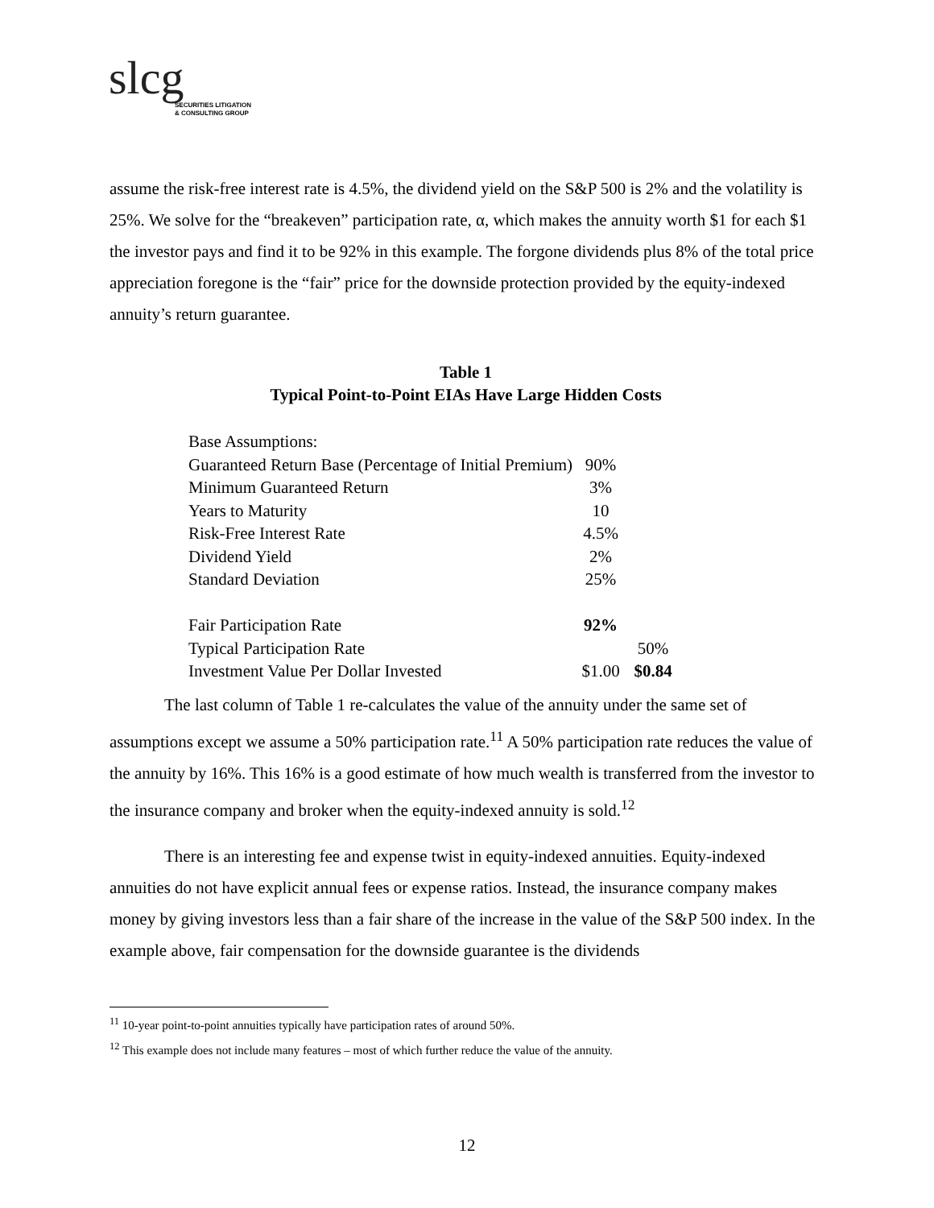slcg
SECURITIES LITIGATION
& CONSULTING GROUP
assume the risk-free interest rate is 4.5%, the dividend yield on the S&P 500 is 2% and the volatility is 25%. We solve for the “breakeven” participation rate, α, which makes the annuity worth $1 for each $1 the investor pays and find it to be 92% in this example. The forgone dividends plus 8% of the total price appreciation foregone is the “fair” price for the downside protection provided by the equity-indexed annuity’s return guarantee.
Table 1
Typical Point-to-Point EIAs Have Large Hidden Costs
| Base Assumptions: | | |
| Guaranteed Return Base (Percentage of Initial Premium) | 90% | |
| Minimum Guaranteed Return | 3% | |
| Years to Maturity | 10 | |
| Risk-Free Interest Rate | 4.5% | |
| Dividend Yield | 2% | |
| Standard Deviation | 25% | |
| Fair Participation Rate | 92% | |
| Typical Participation Rate | | 50% |
| Investment Value Per Dollar Invested | $1.00 | $0.84 |
The last column of Table 1 re-calculates the value of the annuity under the same set of assumptions except we assume a 50% participation rate.<sup>11</sup> A 50% participation rate reduces the value of the annuity by 16%. This 16% is a good estimate of how much wealth is transferred from the investor to the insurance company and broker when the equity-indexed annuity is sold.<sup>12</sup>
There is an interesting fee and expense twist in equity-indexed annuities. Equity-indexed annuities do not have explicit annual fees or expense ratios. Instead, the insurance company makes money by giving investors less than a fair share of the increase in the value of the S&P 500 index. In the example above, fair compensation for the downside guarantee is the dividends
<sup>11</sup> 10-year point-to-point annuities typically have participation rates of around 50%.
<sup>12</sup> This example does not include many features – most of which further reduce the value of the annuity.
12